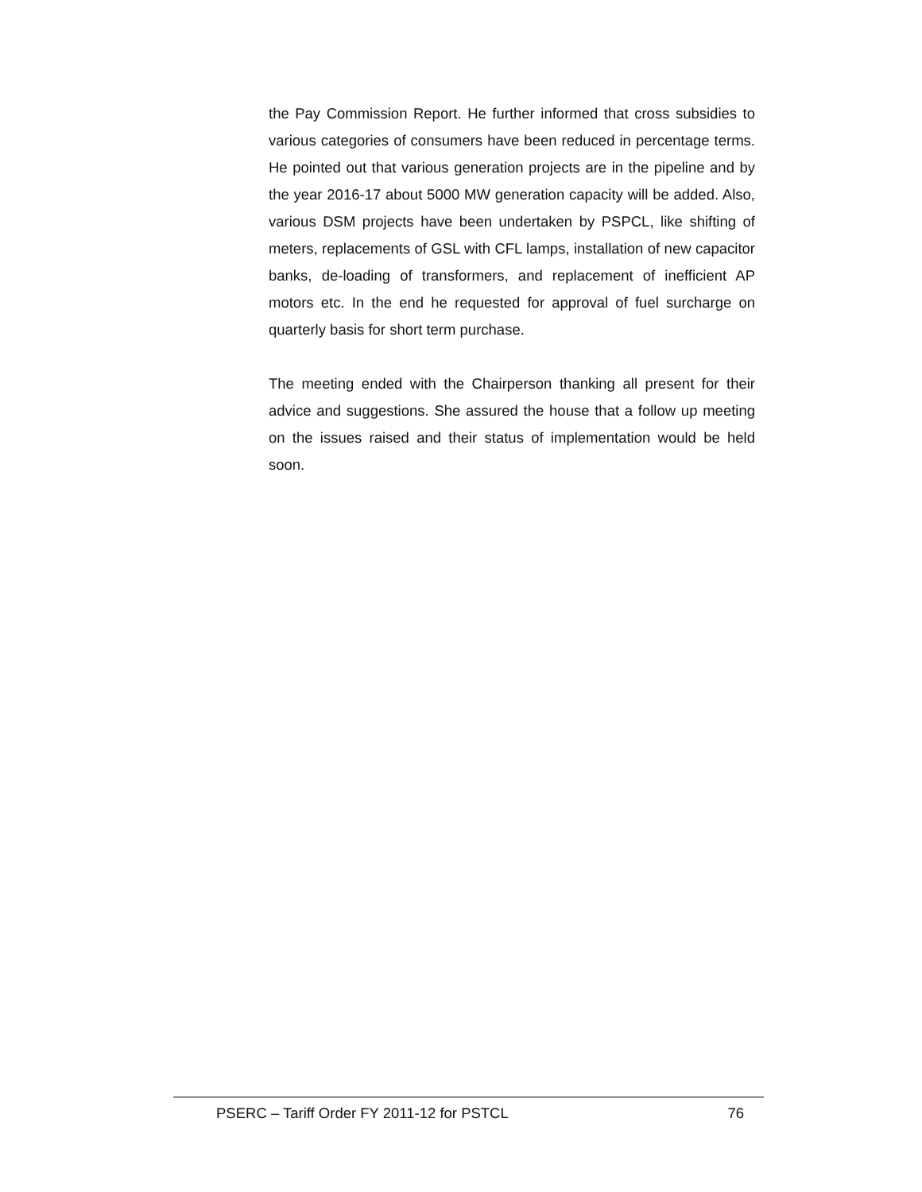the Pay Commission Report. He further informed that cross subsidies to various categories of consumers have been reduced in percentage terms. He pointed out that various generation projects are in the pipeline and by the year 2016-17 about 5000 MW generation capacity will be added. Also, various DSM projects have been undertaken by PSPCL, like shifting of meters, replacements of GSL with CFL lamps, installation of new capacitor banks, de-loading of transformers, and replacement of inefficient AP motors etc. In the end he requested for approval of fuel surcharge on quarterly basis for short term purchase.
The meeting ended with the Chairperson thanking all present for their advice and suggestions. She assured the house that a follow up meeting on the issues raised and their status of implementation would be held soon.
PSERC – Tariff Order FY 2011-12 for PSTCL 76